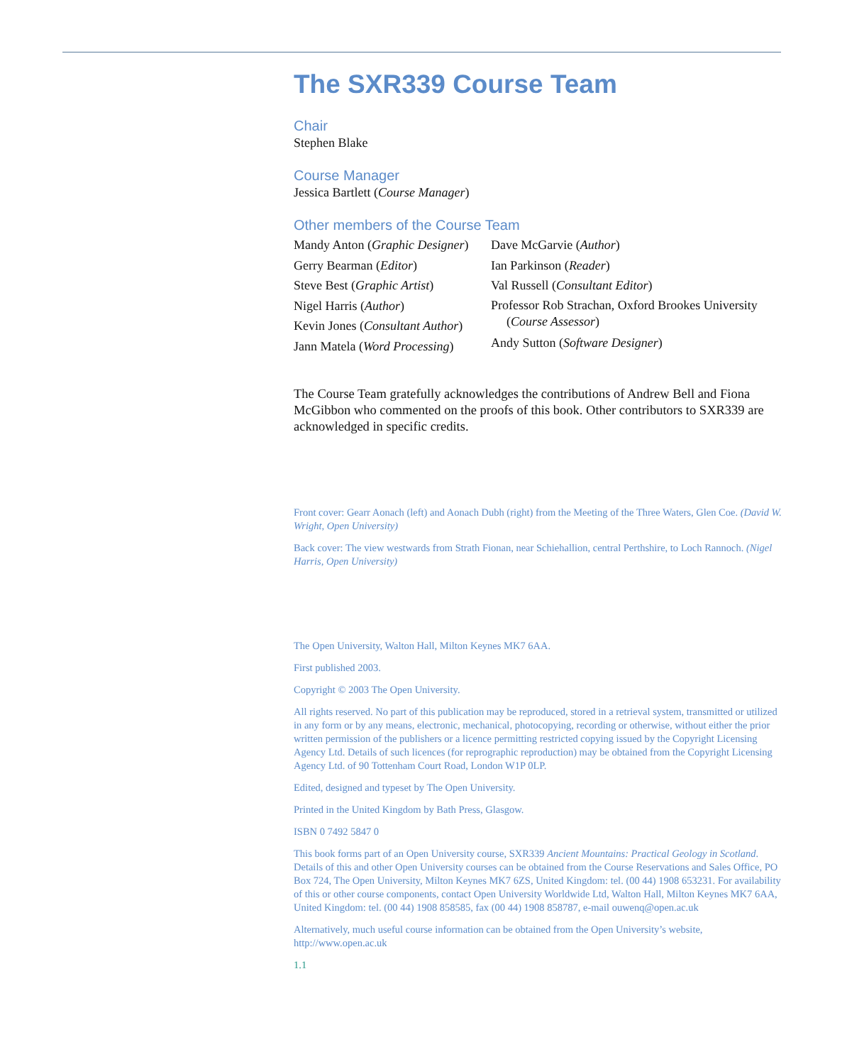The SXR339 Course Team
Chair
Stephen Blake
Course Manager
Jessica Bartlett (Course Manager)
Other members of the Course Team
Mandy Anton (Graphic Designer)
Gerry Bearman (Editor)
Steve Best (Graphic Artist)
Nigel Harris (Author)
Kevin Jones (Consultant Author)
Jann Matela (Word Processing)
Dave McGarvie (Author)
Ian Parkinson (Reader)
Val Russell (Consultant Editor)
Professor Rob Strachan, Oxford Brookes University (Course Assessor)
Andy Sutton (Software Designer)
The Course Team gratefully acknowledges the contributions of Andrew Bell and Fiona McGibbon who commented on the proofs of this book. Other contributors to SXR339 are acknowledged in specific credits.
Front cover: Gearr Aonach (left) and Aonach Dubh (right) from the Meeting of the Three Waters, Glen Coe. (David W. Wright, Open University)
Back cover: The view westwards from Strath Fionan, near Schiehallion, central Perthshire, to Loch Rannoch. (Nigel Harris, Open University)
The Open University, Walton Hall, Milton Keynes MK7 6AA.
First published 2003.
Copyright © 2003 The Open University.
All rights reserved. No part of this publication may be reproduced, stored in a retrieval system, transmitted or utilized in any form or by any means, electronic, mechanical, photocopying, recording or otherwise, without either the prior written permission of the publishers or a licence permitting restricted copying issued by the Copyright Licensing Agency Ltd. Details of such licences (for reprographic reproduction) may be obtained from the Copyright Licensing Agency Ltd. of 90 Tottenham Court Road, London W1P 0LP.
Edited, designed and typeset by The Open University.
Printed in the United Kingdom by Bath Press, Glasgow.
ISBN 0 7492 5847 0
This book forms part of an Open University course, SXR339 Ancient Mountains: Practical Geology in Scotland. Details of this and other Open University courses can be obtained from the Course Reservations and Sales Office, PO Box 724, The Open University, Milton Keynes MK7 6ZS, United Kingdom: tel. (00 44) 1908 653231. For availability of this or other course components, contact Open University Worldwide Ltd, Walton Hall, Milton Keynes MK7 6AA, United Kingdom: tel. (00 44) 1908 858585, fax (00 44) 1908 858787, e-mail ouwenq@open.ac.uk
Alternatively, much useful course information can be obtained from the Open University’s website, http://www.open.ac.uk
1.1